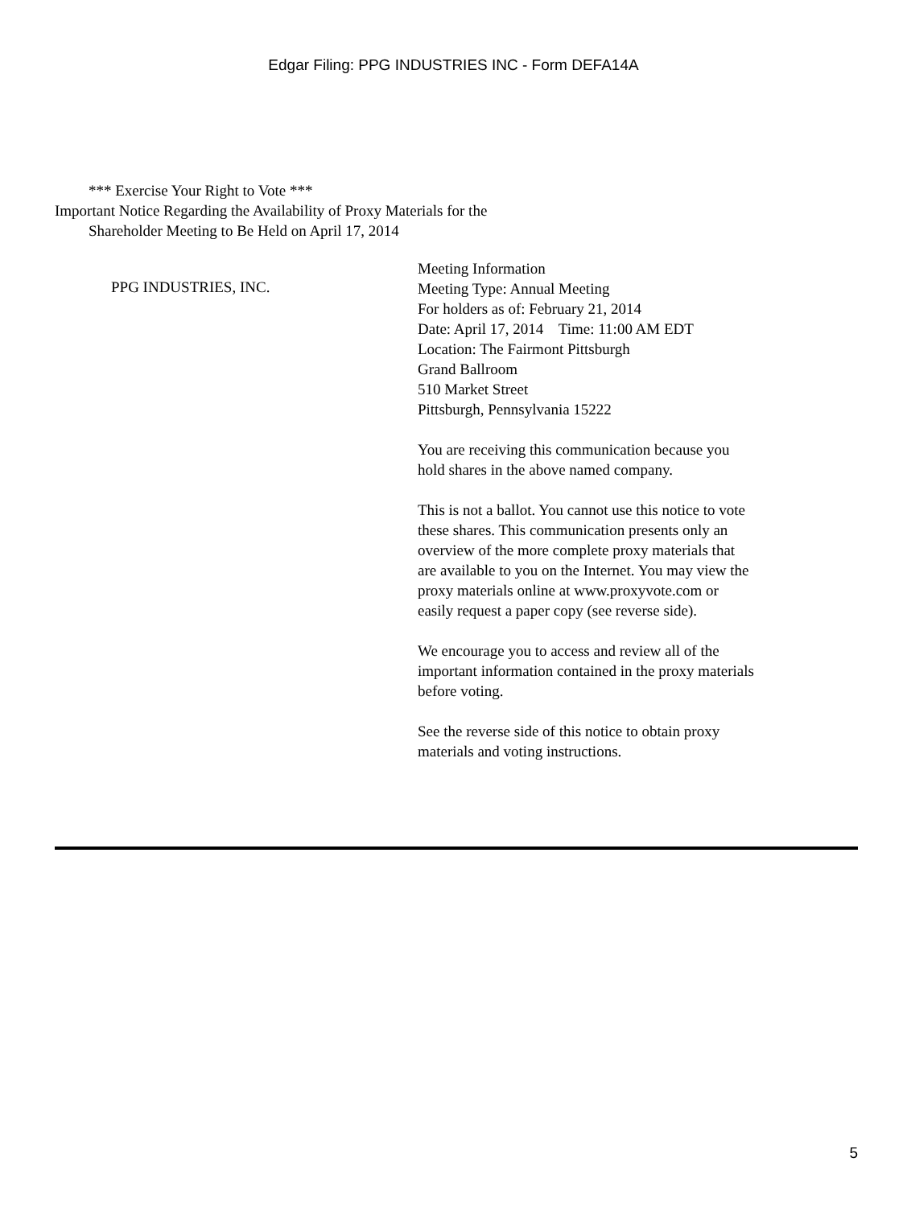Edgar Filing: PPG INDUSTRIES INC - Form DEFA14A
*** Exercise Your Right to Vote ***
Important Notice Regarding the Availability of Proxy Materials for the
Shareholder Meeting to Be Held on April 17, 2014
PPG INDUSTRIES, INC.
Meeting Information
Meeting Type: Annual Meeting
For holders as of: February 21, 2014
Date: April 17, 2014 Time: 11:00 AM EDT
Location: The Fairmont Pittsburgh
Grand Ballroom
510 Market Street
Pittsburgh, Pennsylvania 15222
You are receiving this communication because you hold shares in the above named company.
This is not a ballot. You cannot use this notice to vote these shares. This communication presents only an overview of the more complete proxy materials that are available to you on the Internet. You may view the proxy materials online at www.proxyvote.com or easily request a paper copy (see reverse side).
We encourage you to access and review all of the important information contained in the proxy materials before voting.
See the reverse side of this notice to obtain proxy materials and voting instructions.
5